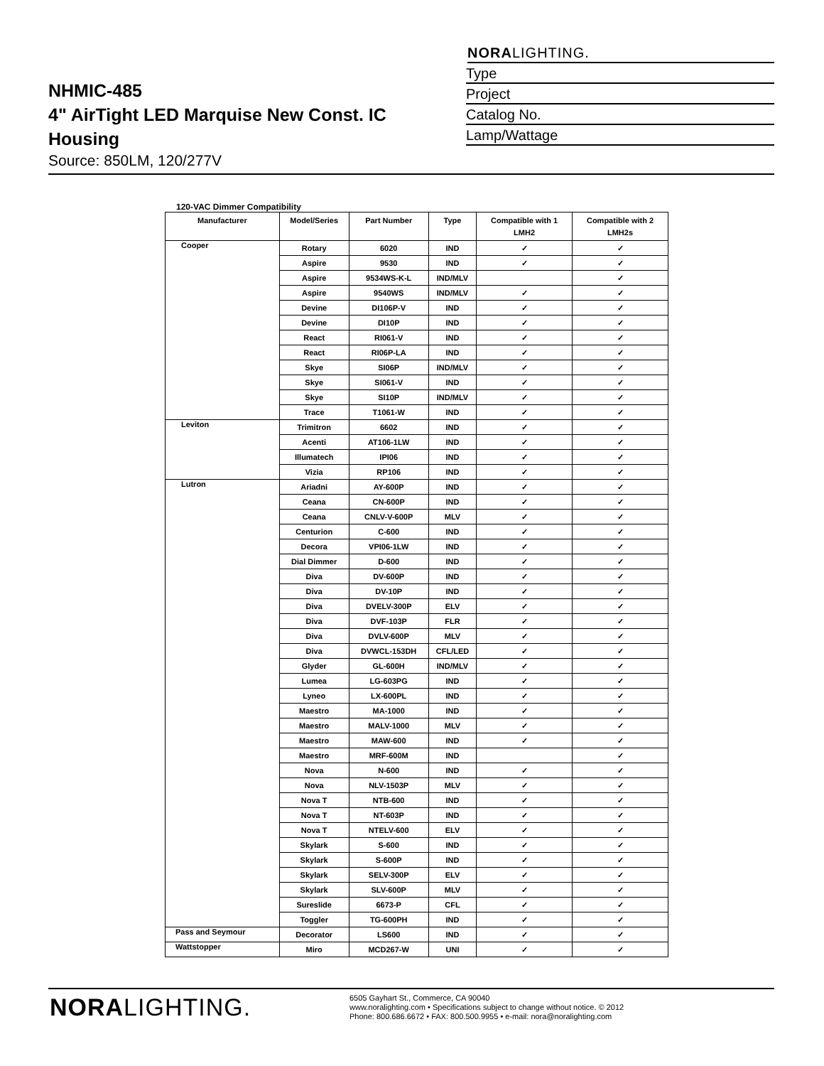NHMIC-485
4" AirTight LED Marquise New Const. IC Housing
Source: 850LM, 120/277V
NORALIGHTING.
Type
Project
Catalog No.
Lamp/Wattage
120-VAC Dimmer Compatibility
| Manufacturer | Model/Series | Part Number | Type | Compatible with 1 LMH2 | Compatible with 2 LMH2s |
| --- | --- | --- | --- | --- | --- |
| Cooper | Rotary | 6020 | IND | ✓ | ✓ |
| | Aspire | 9530 | IND | ✓ | ✓ |
| | Aspire | 9534WS-K-L | IND/MLV | | ✓ |
| | Aspire | 9540WS | IND/MLV | ✓ | ✓ |
| | Devine | DI106P-V | IND | ✓ | ✓ |
| | Devine | DI10P | IND | ✓ | ✓ |
| | React | RI061-V | IND | ✓ | ✓ |
| | React | RI06P-LA | IND | ✓ | ✓ |
| | Skye | SI06P | IND/MLV | ✓ | ✓ |
| | Skye | SI061-V | IND | ✓ | ✓ |
| | Skye | SI10P | IND/MLV | ✓ | ✓ |
| | Trace | T1061-W | IND | ✓ | ✓ |
| Leviton | Trimitron | 6602 | IND | ✓ | ✓ |
| | Acenti | AT106-1LW | IND | ✓ | ✓ |
| | Illumatech | IPI06 | IND | ✓ | ✓ |
| | Vizia | RP106 | IND | ✓ | ✓ |
| Lutron | Ariadni | AY-600P | IND | ✓ | ✓ |
| | Ceana | CN-600P | IND | ✓ | ✓ |
| | Ceana | CNLV-V-600P | MLV | ✓ | ✓ |
| | Centurion | C-600 | IND | ✓ | ✓ |
| | Decora | VPI06-1LW | IND | ✓ | ✓ |
| | Dial Dimmer | D-600 | IND | ✓ | ✓ |
| | Diva | DV-600P | IND | ✓ | ✓ |
| | Diva | DV-10P | IND | ✓ | ✓ |
| | Diva | DVELV-300P | ELV | ✓ | ✓ |
| | Diva | DVF-103P | FLR | ✓ | ✓ |
| | Diva | DVLV-600P | MLV | ✓ | ✓ |
| | Diva | DVWCL-153DH | CFL/LED | ✓ | ✓ |
| | Glyder | GL-600H | IND/MLV | ✓ | ✓ |
| | Lumea | LG-603PG | IND | ✓ | ✓ |
| | Lyneo | LX-600PL | IND | ✓ | ✓ |
| | Maestro | MA-1000 | IND | ✓ | ✓ |
| | Maestro | MALV-1000 | MLV | ✓ | ✓ |
| | Maestro | MAW-600 | IND | ✓ | ✓ |
| | Maestro | MRF-600M | IND | | ✓ |
| | Nova | N-600 | IND | ✓ | ✓ |
| | Nova | NLV-1503P | MLV | ✓ | ✓ |
| | Nova T | NTB-600 | IND | ✓ | ✓ |
| | Nova T | NT-603P | IND | ✓ | ✓ |
| | Nova T | NTELV-600 | ELV | ✓ | ✓ |
| | Skylark | S-600 | IND | ✓ | ✓ |
| | Skylark | S-600P | IND | ✓ | ✓ |
| | Skylark | SELV-300P | ELV | ✓ | ✓ |
| | Skylark | SLV-600P | MLV | ✓ | ✓ |
| | Sureslide | 6673-P | CFL | ✓ | ✓ |
| | Toggler | TG-600PH | IND | ✓ | ✓ |
| Pass and Seymour | Decorator | LS600 | IND | ✓ | ✓ |
| Wattstopper | Miro | MCD267-W | UNI | ✓ | ✓ |
NORALIGHTING.
6505 Gayhart St., Commerce, CA 90040
www.noralighting.com • Specifications subject to change without notice. © 2012
Phone: 800.686.6672 • FAX: 800.500.9955 • e-mail: nora@noralighting.com